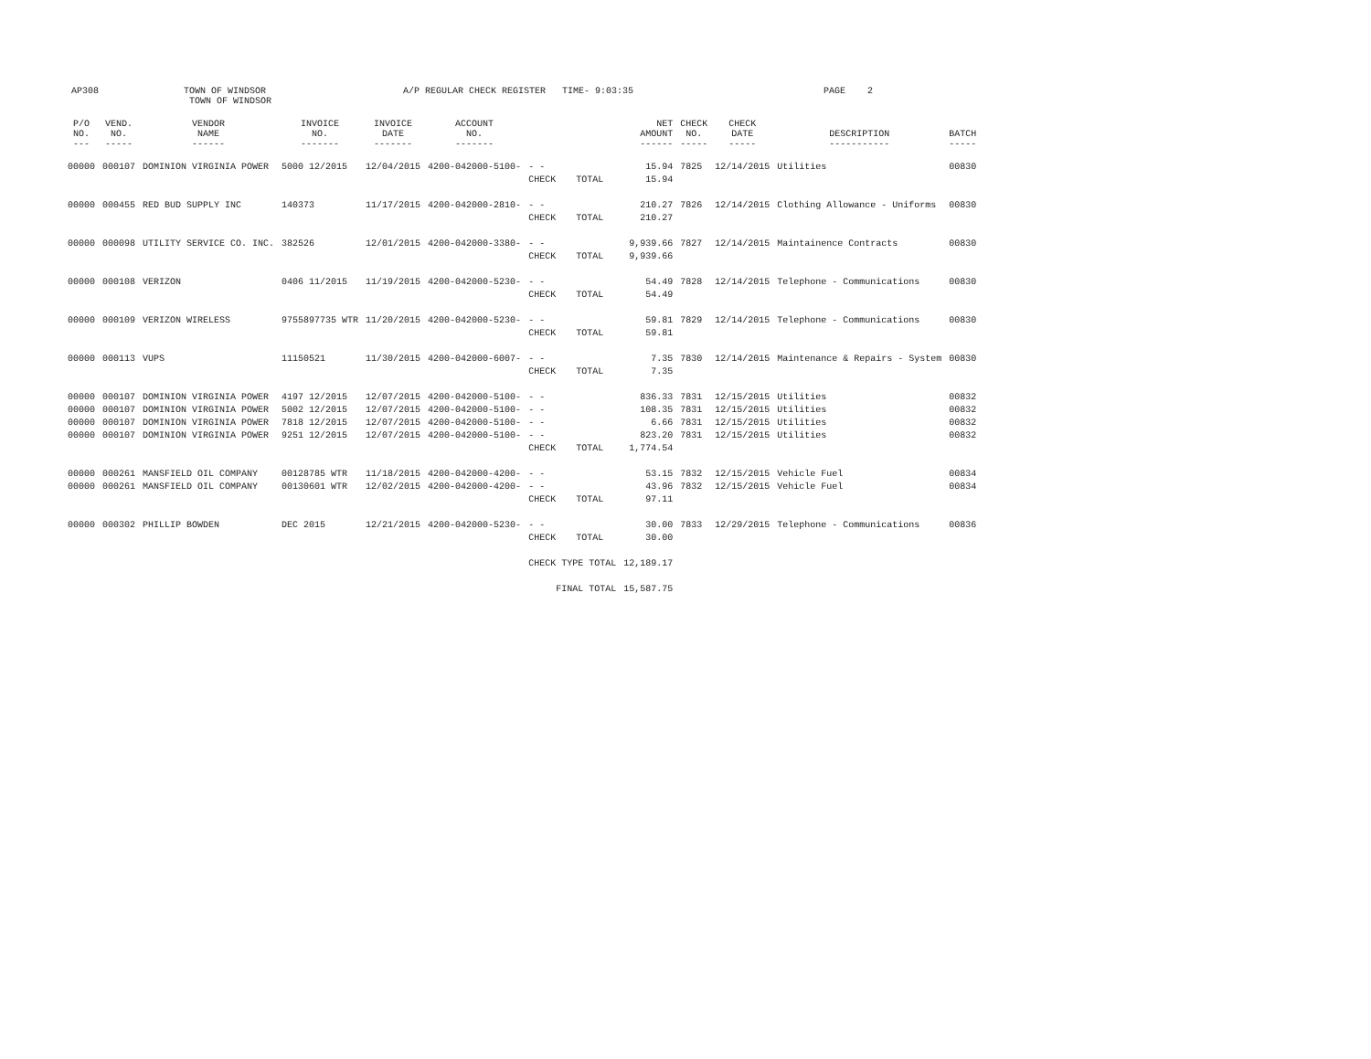AP308
TOWN OF WINDSOR TOWN OF WINDSOR
A/P REGULAR CHECK REGISTER TIME- 9:03:35
PAGE 2
| P/O NO. --- | VEND. NO. ----- | VENDOR NAME ------ | INVOICE NO. ------- | INVOICE DATE ------- | ACCOUNT NO. ------- | | | NET AMOUNT ------ | CHECK NO. ----- | CHECK DATE ----- | DESCRIPTION ----------- | BATCH ----- |
| --- | --- | --- | --- | --- | --- | --- | --- | --- | --- | --- | --- | --- |
| 00000 | 000107 | DOMINION VIRGINIA POWER | 5000 12/2015 | 12/04/2015 | 4200-042000-5100- | - - | | 15.94 | 7825 | 12/14/2015 | Utilities | 00830 |
| | | | | | | CHECK | TOTAL | 15.94 | | | | |
| 00000 | 000455 | RED BUD SUPPLY INC | 140373 | 11/17/2015 | 4200-042000-2810- | - - | | 210.27 | 7826 | 12/14/2015 | Clothing Allowance - Uniforms | 00830 |
| | | | | | | CHECK | TOTAL | 210.27 | | | | |
| 00000 | 000098 | UTILITY SERVICE CO. INC. | 382526 | 12/01/2015 | 4200-042000-3380- | - - | | 9,939.66 | 7827 | 12/14/2015 | Maintainence Contracts | 00830 |
| | | | | | | CHECK | TOTAL | 9,939.66 | | | | |
| 00000 | 000108 | VERIZON | 0406 11/2015 | 11/19/2015 | 4200-042000-5230- | - - | | 54.49 | 7828 | 12/14/2015 | Telephone - Communications | 00830 |
| | | | | | | CHECK | TOTAL | 54.49 | | | | |
| 00000 | 000109 | VERIZON WIRELESS | 9755897735 WTR | 11/20/2015 | 4200-042000-5230- | - - | | 59.81 | 7829 | 12/14/2015 | Telephone - Communications | 00830 |
| | | | | | | CHECK | TOTAL | 59.81 | | | | |
| 00000 | 000113 | VUPS | 11150521 | 11/30/2015 | 4200-042000-6007- | - - | | 7.35 | 7830 | 12/14/2015 | Maintenance & Repairs - System | 00830 |
| | | | | | | CHECK | TOTAL | 7.35 | | | | |
| 00000 | 000107 | DOMINION VIRGINIA POWER | 4197 12/2015 | 12/07/2015 | 4200-042000-5100- | - - | | 836.33 | 7831 | 12/15/2015 | Utilities | 00832 |
| 00000 | 000107 | DOMINION VIRGINIA POWER | 5002 12/2015 | 12/07/2015 | 4200-042000-5100- | - - | | 108.35 | 7831 | 12/15/2015 | Utilities | 00832 |
| 00000 | 000107 | DOMINION VIRGINIA POWER | 7818 12/2015 | 12/07/2015 | 4200-042000-5100- | - - | | 6.66 | 7831 | 12/15/2015 | Utilities | 00832 |
| 00000 | 000107 | DOMINION VIRGINIA POWER | 9251 12/2015 | 12/07/2015 | 4200-042000-5100- | - - | | 823.20 | 7831 | 12/15/2015 | Utilities | 00832 |
| | | | | | | CHECK | TOTAL | 1,774.54 | | | | |
| 00000 | 000261 | MANSFIELD OIL COMPANY | 00128785 WTR | 11/18/2015 | 4200-042000-4200- | - - | | 53.15 | 7832 | 12/15/2015 | Vehicle Fuel | 00834 |
| 00000 | 000261 | MANSFIELD OIL COMPANY | 00130601 WTR | 12/02/2015 | 4200-042000-4200- | - - | | 43.96 | 7832 | 12/15/2015 | Vehicle Fuel | 00834 |
| | | | | | | CHECK | TOTAL | 97.11 | | | | |
| 00000 | 000302 | PHILLIP BOWDEN | DEC 2015 | 12/21/2015 | 4200-042000-5230- | - - | | 30.00 | 7833 | 12/29/2015 | Telephone - Communications | 00836 |
| | | | | | | CHECK | TOTAL | 30.00 | | | | |
| | | | | | | CHECK TYPE TOTAL | | 12,189.17 | | | | |
| | | | | | | FINAL TOTAL | | 15,587.75 | | | | |